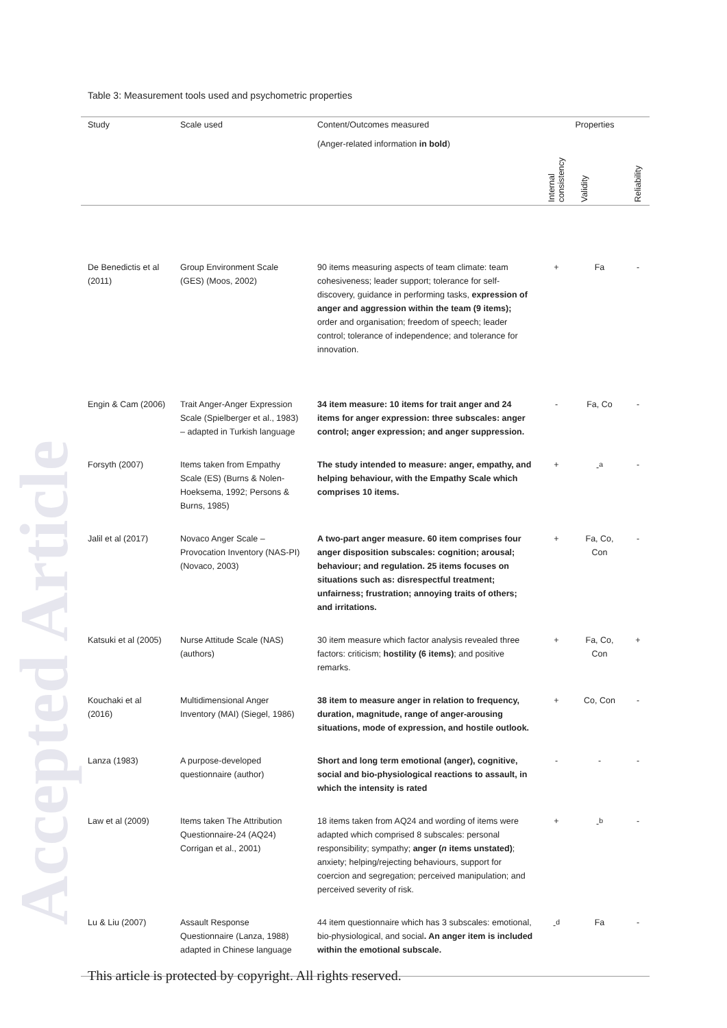Accepted Article
Table 3: Measurement tools used and psychometric properties
| Study | Scale used | Content/Outcomes measured (Anger-related information in bold ) | Properties | | |
| --- | --- | --- | --- | --- | --- |
| | | | Internal consistency | Validity | Reliability |
| De Benedictis et al (2011) | Group Environment Scale (GES) (Moos, 2002) | 90 items measuring aspects of team climate: team cohesiveness; leader support; tolerance for self-discovery, guidance in performing tasks, expression of anger and aggression within the team (9 items); order and organisation; freedom of speech; leader control; tolerance of independence; and tolerance for innovation. | + | Fa | - |
| Engin & Cam (2006) | Trait Anger-Anger Expression Scale (Spielberger et al., 1983) – adapted in Turkish language | 34 item measure: 10 items for trait anger and 24 items for anger expression: three subscales: anger control; anger expression; and anger suppression. | - | Fa, Co | - |
| Forsyth (2007) | Items taken from Empathy Scale (ES) (Burns & Nolen-Hoeksema, 1992; Persons & Burns, 1985) | The study intended to measure: anger, empathy, and helping behaviour, with the Empathy Scale which comprises 10 items. | + | -<sup>a</sup> | - |
| Jalil et al (2017) | Novaco Anger Scale – Provocation Inventory (NAS-PI) (Novaco, 2003) | A two-part anger measure. 60 item comprises four anger disposition subscales: cognition; arousal; behaviour; and regulation. 25 items focuses on situations such as: disrespectful treatment; unfairness; frustration; annoying traits of others; and irritations. | + | Fa, Co, Con | - |
| Katsuki et al (2005) | Nurse Attitude Scale (NAS) (authors) | 30 item measure which factor analysis revealed three factors: criticism; hostility (6 items) ; and positive remarks. | + | Fa, Co, Con | + |
| Kouchaki et al (2016) | Multidimensional Anger Inventory (MAI) (Siegel, 1986) | 38 item to measure anger in relation to frequency, duration, magnitude, range of anger-arousing situations, mode of expression, and hostile outlook. | + | Co, Con | - |
| Lanza (1983) | A purpose-developed questionnaire (author) | Short and long term emotional (anger), cognitive, social and bio-physiological reactions to assault, in which the intensity is rated | - | - | - |
| Law et al (2009) | Items taken The Attribution Questionnaire-24 (AQ24) Corrigan et al., 2001) | 18 items taken from AQ24 and wording of items were adapted which comprised 8 subscales: personal responsibility; sympathy; anger ( n items unstated) ; anxiety; helping/rejecting behaviours, support for coercion and segregation; perceived manipulation; and perceived severity of risk. | + | -<sup>b</sup> | - |
| Lu & Liu (2007) | Assault Response Questionnaire (Lanza, 1988) adapted in Chinese language | 44 item questionnaire which has 3 subscales: emotional, bio-physiological, and social . An anger item is included within the emotional subscale. | -<sup>d</sup> | Fa | - |
This article is protected by copyright. All rights reserved.